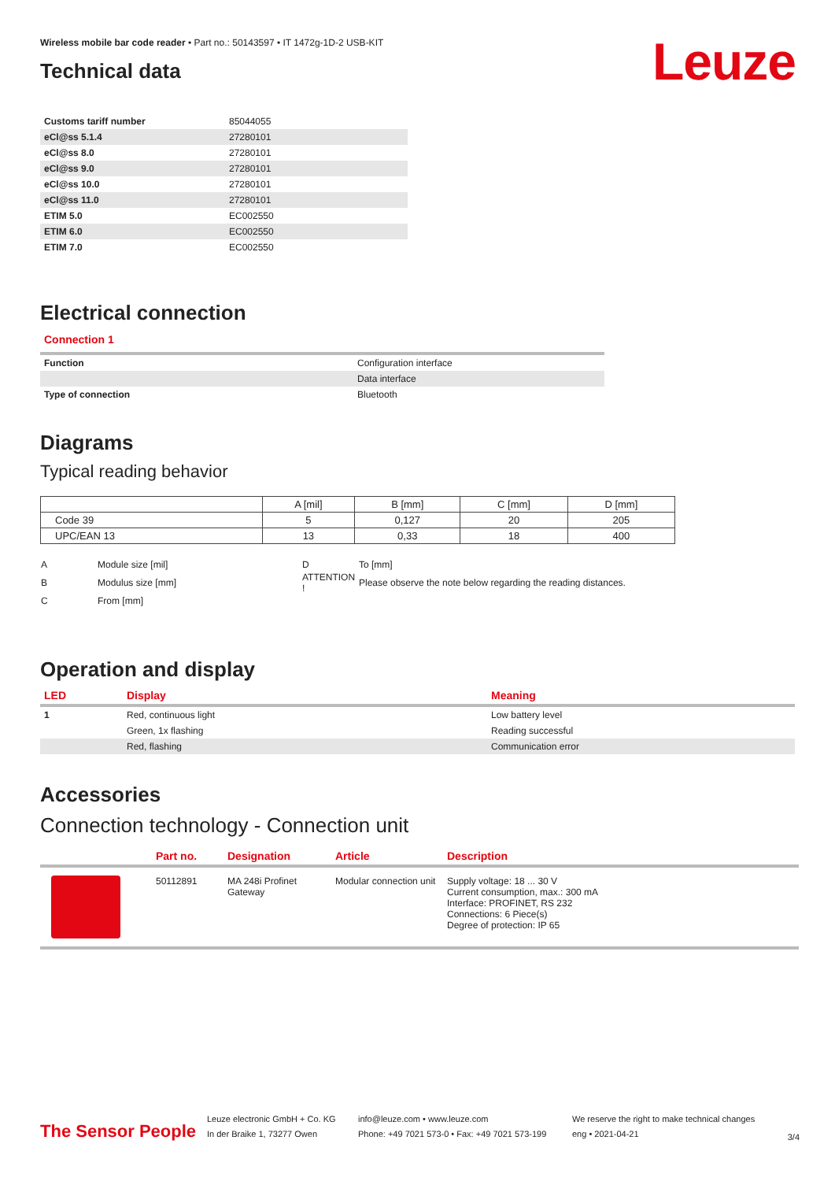Leuze
Wireless mobile bar code reader • Part no.: 50143597 • IT 1472g-1D-2 USB-KIT
Technical data
| Customs tariff number | 85044055 |
| eCl@ss 5.1.4 | 27280101 |
| eCl@ss 8.0 | 27280101 |
| eCl@ss 9.0 | 27280101 |
| eCl@ss 10.0 | 27280101 |
| eCl@ss 11.0 | 27280101 |
| ETIM 5.0 | EC002550 |
| ETIM 6.0 | EC002550 |
| ETIM 7.0 | EC002550 |
Electrical connection
Connection 1
| Function | Configuration interface |
| | Data interface |
| Type of connection | Bluetooth |
Diagrams
Typical reading behavior
| | A [mil] | B [mm] | C [mm] | D [mm] |
| --- | --- | --- | --- | --- |
| Code 39 | 5 | 0,127 | 20 | 205 |
| UPC/EAN 13 | 13 | 0,33 | 18 | 400 |
| A | Module size [mil] | D | To [mm] |
| B | Modulus size [mm] | ATTENTION ! | Please observe the note below regarding the reading distances. |
| C | From [mm] | | |
Operation and display
| LED | Display | Meaning |
| 1 | Red, continuous light | Low battery level |
| | Green, 1x flashing | Reading successful |
| | Red, flashing | Communication error |
Accessories
Connection technology - Connection unit
| | Part no. | Designation | Article | Description |
| | 50112891 | MA 248i Profinet Gateway | Modular connection unit | Supply voltage: 18 ... 30 V Current consumption, max.: 300 mA Interface: PROFINET, RS 232 Connections: 6 Piece(s) Degree of protection: IP 65 |
The Sensor People
Leuze electronic GmbH + Co. KG
In der Braike 1, 73277 Owen
info@leuze.com • www.leuze.com
Phone: +49 7021 573-0 • Fax: +49 7021 573-199
We reserve the right to make technical changes
eng • 2021-04-21
3/4